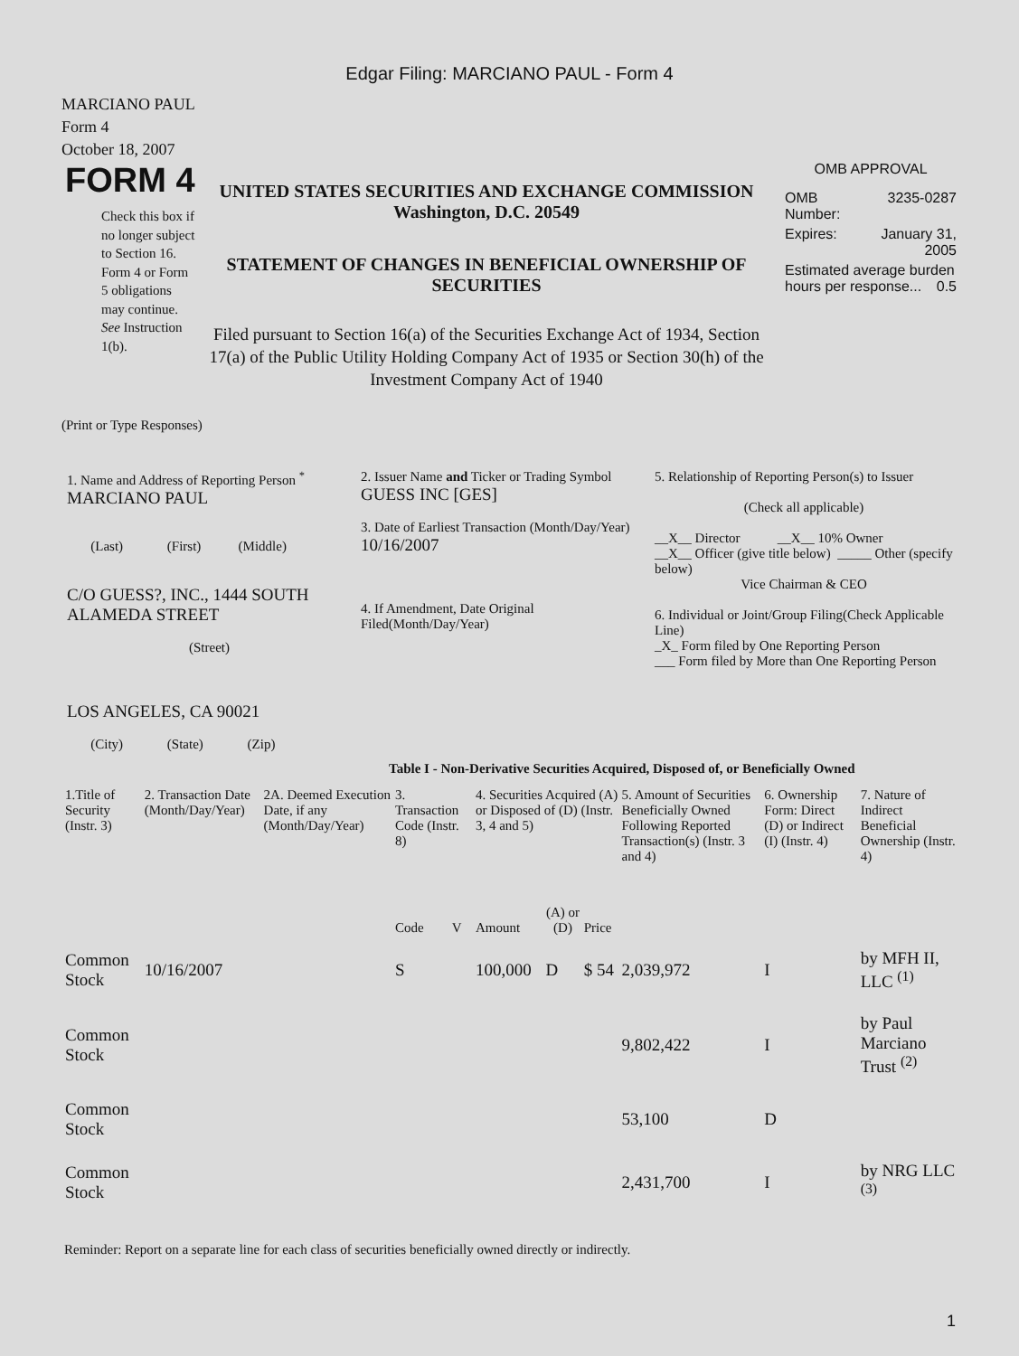Edgar Filing: MARCIANO PAUL - Form 4
MARCIANO PAUL
Form 4
October 18, 2007
FORM 4
Check this box if no longer subject to Section 16. Form 4 or Form 5 obligations may continue. See Instruction 1(b).
UNITED STATES SECURITIES AND EXCHANGE COMMISSION
Washington, D.C. 20549
STATEMENT OF CHANGES IN BENEFICIAL OWNERSHIP OF SECURITIES
Filed pursuant to Section 16(a) of the Securities Exchange Act of 1934, Section 17(a) of the Public Utility Holding Company Act of 1935 or Section 30(h) of the Investment Company Act of 1940
OMB APPROVAL
| OMB Number: | 3235-0287 |
| Expires: | January 31, 2005 |
| Estimated average burden hours per response... 0.5 | |
(Print or Type Responses)
1. Name and Address of Reporting Person <sup>*</sup>
MARCIANO PAUL
(Last) (First) (Middle)
C/O GUESS?, INC., 1444 SOUTH ALAMEDA STREET
(Street)
LOS ANGELES, CA 90021
(City) (State) (Zip)
2. Issuer Name and Ticker or Trading Symbol
GUESS INC [GES]
3. Date of Earliest Transaction (Month/Day/Year)
10/16/2007
4. If Amendment, Date Original Filed(Month/Day/Year)
5. Relationship of Reporting Person(s) to Issuer
(Check all applicable)
__X__ Director __X__ 10% Owner
__X__ Officer (give title below) _____ Other (specify below)
Vice Chairman & CEO
6. Individual or Joint/Group Filing(Check Applicable Line)
_X_ Form filed by One Reporting Person
___ Form filed by More than One Reporting Person
Table I - Non-Derivative Securities Acquired, Disposed of, or Beneficially Owned
| 1.Title of Security (Instr. 3) | 2. Transaction Date (Month/Day/Year) | 2A. Deemed Execution Date, if any (Month/Day/Year) | 3. Transaction Code (Instr. 8) | | 4. Securities Acquired (A) or Disposed of (D) (Instr. 3, 4 and 5) | | | 5. Amount of Securities Beneficially Owned Following Reported Transaction(s) (Instr. 3 and 4) | 6. Ownership Form: Direct (D) or Indirect (I) (Instr. 4) | 7. Nature of Indirect Beneficial Ownership (Instr. 4) |
| --- | --- | --- | --- | --- | --- | --- | --- | --- | --- | --- |
| | | | Code | V | Amount | (A) or (D) | Price | | | |
| Common Stock | 10/16/2007 | | S | | 100,000 | D | $ 54 | 2,039,972 | I | by MFH II, LLC <sup>(1)</sup> |
| Common Stock | | | | | | | | 9,802,422 | I | by Paul Marciano Trust <sup>(2)</sup> |
| Common Stock | | | | | | | | 53,100 | D | |
| Common Stock | | | | | | | | 2,431,700 | I | by NRG LLC <sup>(3)</sup> |
Reminder: Report on a separate line for each class of securities beneficially owned directly or indirectly.
1